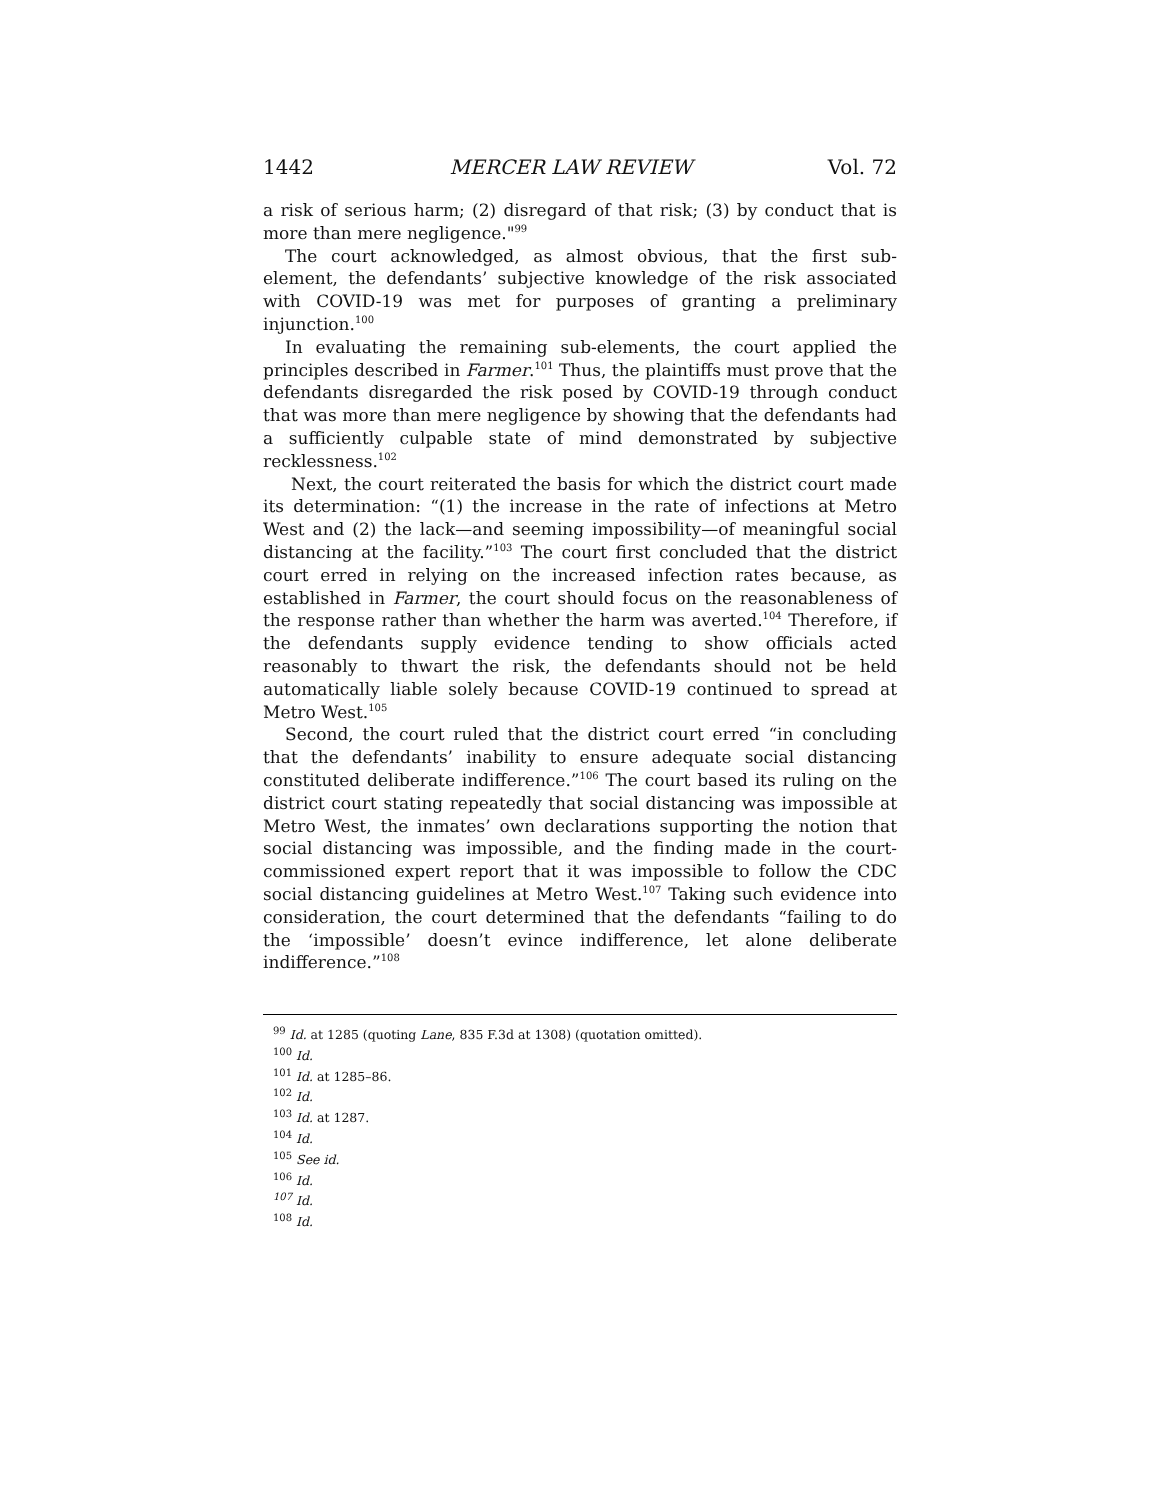1442 MERCER LAW REVIEW Vol. 72
a risk of serious harm; (2) disregard of that risk; (3) by conduct that is more than mere negligence."<sup>99</sup>
The court acknowledged, as almost obvious, that the first sub-element, the defendants’ subjective knowledge of the risk associated with COVID-19 was met for purposes of granting a preliminary injunction.<sup>100</sup>
In evaluating the remaining sub-elements, the court applied the principles described in Farmer.<sup>101</sup> Thus, the plaintiffs must prove that the defendants disregarded the risk posed by COVID-19 through conduct that was more than mere negligence by showing that the defendants had a sufficiently culpable state of mind demonstrated by subjective recklessness.<sup>102</sup>
Next, the court reiterated the basis for which the district court made its determination: “(1) the increase in the rate of infections at Metro West and (2) the lack—and seeming impossibility—of meaningful social distancing at the facility.”<sup>103</sup> The court first concluded that the district court erred in relying on the increased infection rates because, as established in Farmer, the court should focus on the reasonableness of the response rather than whether the harm was averted.<sup>104</sup> Therefore, if the defendants supply evidence tending to show officials acted reasonably to thwart the risk, the defendants should not be held automatically liable solely because COVID-19 continued to spread at Metro West.<sup>105</sup>
Second, the court ruled that the district court erred “in concluding that the defendants’ inability to ensure adequate social distancing constituted deliberate indifference.”<sup>106</sup> The court based its ruling on the district court stating repeatedly that social distancing was impossible at Metro West, the inmates’ own declarations supporting the notion that social distancing was impossible, and the finding made in the court-commissioned expert report that it was impossible to follow the CDC social distancing guidelines at Metro West.<sup>107</sup> Taking such evidence into consideration, the court determined that the defendants “failing to do the ‘impossible’ doesn’t evince indifference, let alone deliberate indifference.”<sup>108</sup>
<sup>99</sup> Id. at 1285 (quoting Lane, 835 F.3d at 1308) (quotation omitted).
<sup>100</sup> Id.
<sup>101</sup> Id. at 1285–86.
<sup>102</sup> Id.
<sup>103</sup> Id. at 1287.
<sup>104</sup> Id.
<sup>105</sup> See id.
<sup>106</sup> Id.
<sup>107</sup> Id.
<sup>108</sup> Id.